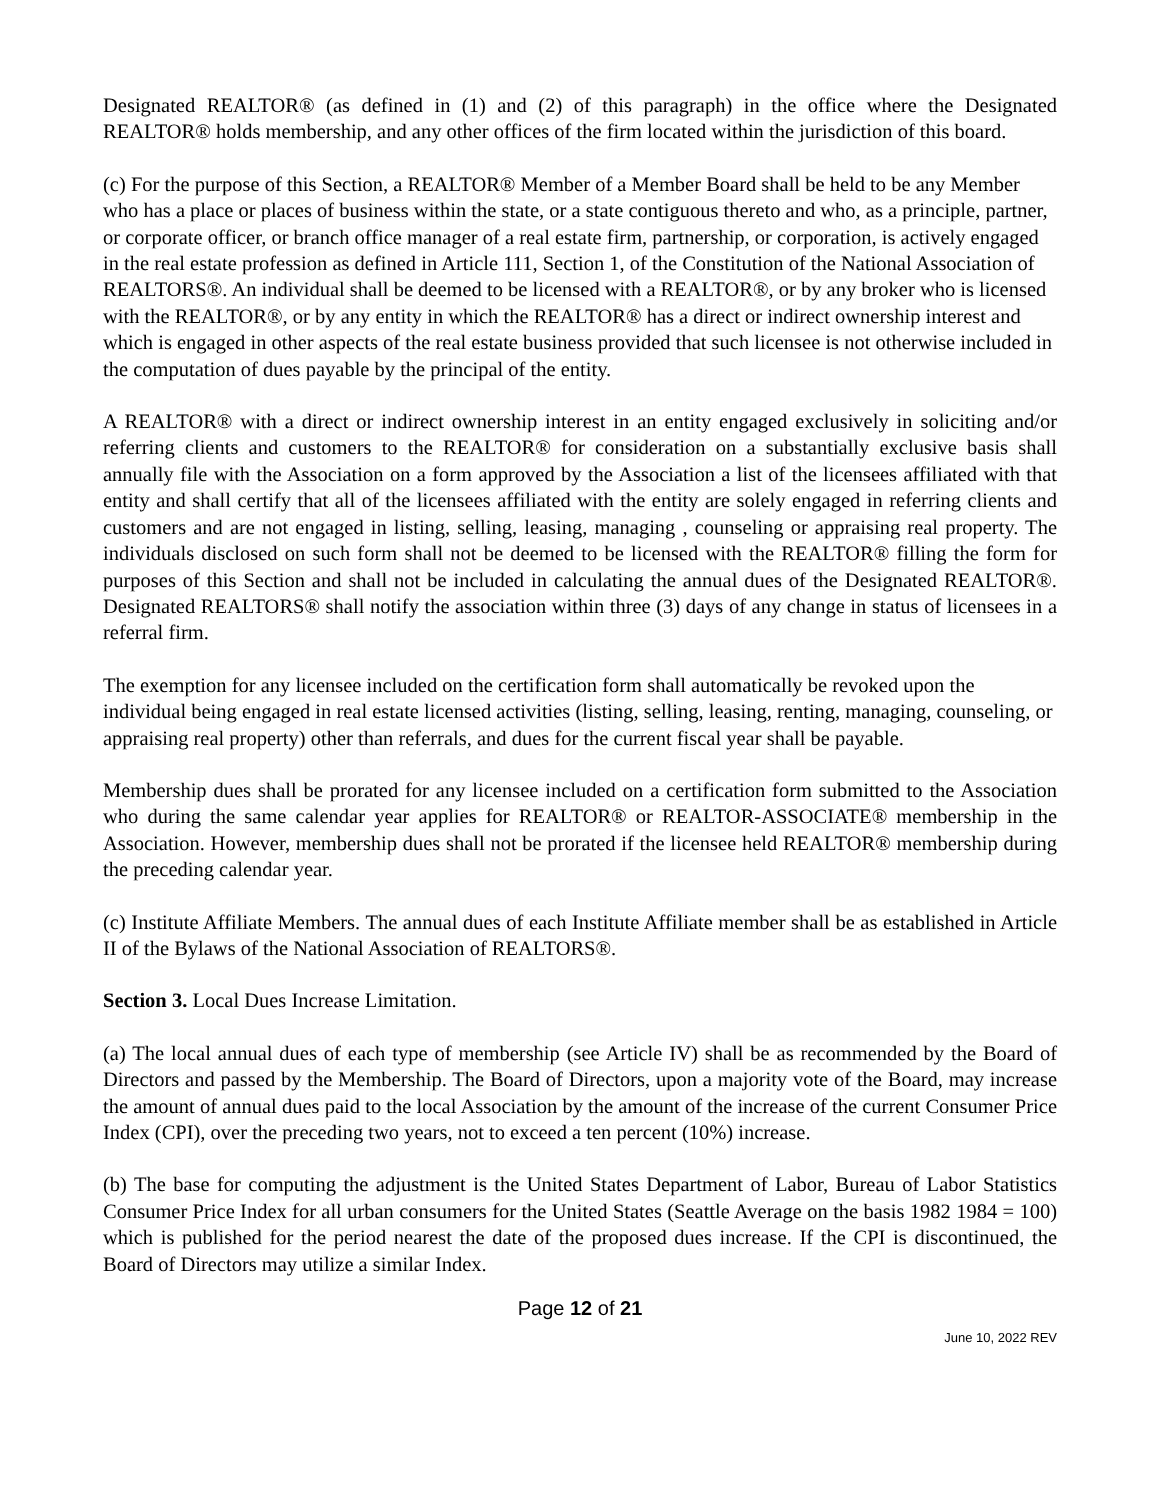Designated REALTOR® (as defined in (1) and (2) of this paragraph) in the office where the Designated REALTOR® holds membership, and any other offices of the firm located within the jurisdiction of this board.
(c) For the purpose of this Section, a REALTOR® Member of a Member Board shall be held to be any Member who has a place or places of business within the state, or a state contiguous thereto and who, as a principle, partner, or corporate officer, or branch office manager of a real estate firm, partnership, or corporation, is actively engaged in the real estate profession as defined in Article 111, Section 1, of the Constitution of the National Association of REALTORS®. An individual shall be deemed to be licensed with a REALTOR®, or by any broker who is licensed with the REALTOR®, or by any entity in which the REALTOR® has a direct or indirect ownership interest and which is engaged in other aspects of the real estate business provided that such licensee is not otherwise included in the computation of dues payable by the principal of the entity.
A REALTOR® with a direct or indirect ownership interest in an entity engaged exclusively in soliciting and/or referring clients and customers to the REALTOR® for consideration on a substantially exclusive basis shall annually file with the Association on a form approved by the Association a list of the licensees affiliated with that entity and shall certify that all of the licensees affiliated with the entity are solely engaged in referring clients and customers and are not engaged in listing, selling, leasing, managing , counseling or appraising real property. The individuals disclosed on such form shall not be deemed to be licensed with the REALTOR® filling the form for purposes of this Section and shall not be included in calculating the annual dues of the Designated REALTOR®. Designated REALTORS® shall notify the association within three (3) days of any change in status of licensees in a referral firm.
The exemption for any licensee included on the certification form shall automatically be revoked upon the individual being engaged in real estate licensed activities (listing, selling, leasing, renting, managing, counseling, or appraising real property) other than referrals, and dues for the current fiscal year shall be payable.
Membership dues shall be prorated for any licensee included on a certification form submitted to the Association who during the same calendar year applies for REALTOR® or REALTOR-ASSOCIATE® membership in the Association. However, membership dues shall not be prorated if the licensee held REALTOR® membership during the preceding calendar year.
(c) Institute Affiliate Members. The annual dues of each Institute Affiliate member shall be as established in Article II of the Bylaws of the National Association of REALTORS®.
Section 3. Local Dues Increase Limitation.
(a) The local annual dues of each type of membership (see Article IV) shall be as recommended by the Board of Directors and passed by the Membership. The Board of Directors, upon a majority vote of the Board, may increase the amount of annual dues paid to the local Association by the amount of the increase of the current Consumer Price Index (CPI), over the preceding two years, not to exceed a ten percent (10%) increase.
(b) The base for computing the adjustment is the United States Department of Labor, Bureau of Labor Statistics Consumer Price Index for all urban consumers for the United States (Seattle Average on the basis 1982 1984 = 100) which is published for the period nearest the date of the proposed dues increase. If the CPI is discontinued, the Board of Directors may utilize a similar Index.
Page 12 of 21
June 10, 2022 REV